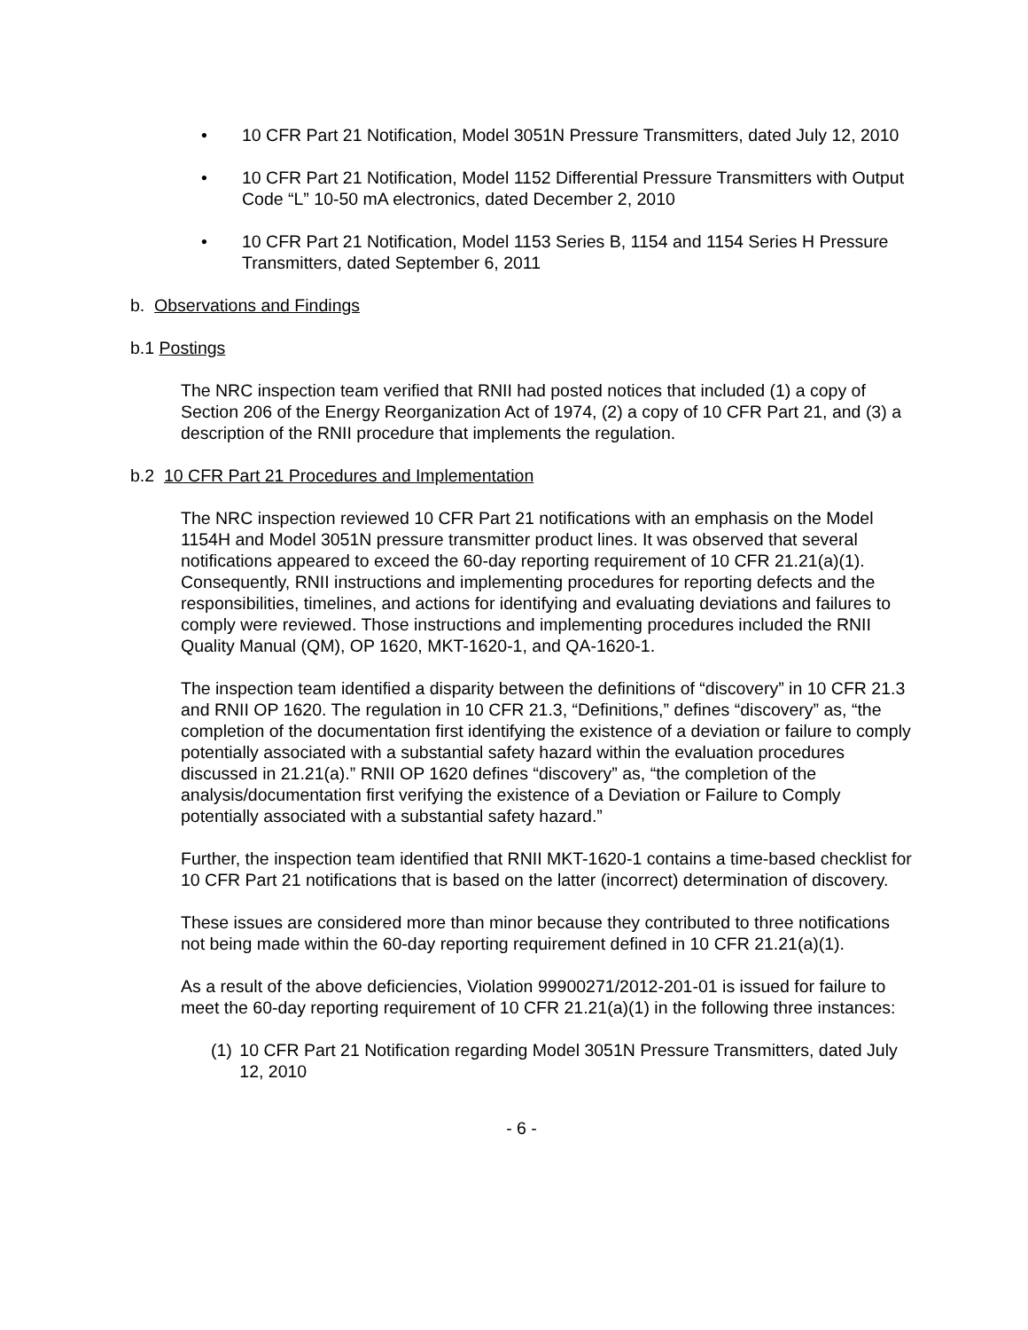• 10 CFR Part 21 Notification, Model 3051N Pressure Transmitters, dated July 12, 2010
• 10 CFR Part 21 Notification, Model 1152 Differential Pressure Transmitters with Output Code “L” 10-50 mA electronics, dated December 2, 2010
• 10 CFR Part 21 Notification, Model 1153 Series B, 1154 and 1154 Series H Pressure Transmitters, dated September 6, 2011
b. Observations and Findings
b.1 Postings
The NRC inspection team verified that RNII had posted notices that included (1) a copy of Section 206 of the Energy Reorganization Act of 1974, (2) a copy of 10 CFR Part 21, and (3) a description of the RNII procedure that implements the regulation.
b.2 10 CFR Part 21 Procedures and Implementation
The NRC inspection reviewed 10 CFR Part 21 notifications with an emphasis on the Model 1154H and Model 3051N pressure transmitter product lines. It was observed that several notifications appeared to exceed the 60-day reporting requirement of 10 CFR 21.21(a)(1). Consequently, RNII instructions and implementing procedures for reporting defects and the responsibilities, timelines, and actions for identifying and evaluating deviations and failures to comply were reviewed. Those instructions and implementing procedures included the RNII Quality Manual (QM), OP 1620, MKT-1620-1, and QA-1620-1.
The inspection team identified a disparity between the definitions of “discovery” in 10 CFR 21.3 and RNII OP 1620. The regulation in 10 CFR 21.3, “Definitions,” defines “discovery” as, “the completion of the documentation first identifying the existence of a deviation or failure to comply potentially associated with a substantial safety hazard within the evaluation procedures discussed in 21.21(a).” RNII OP 1620 defines “discovery” as, “the completion of the analysis/documentation first verifying the existence of a Deviation or Failure to Comply potentially associated with a substantial safety hazard.”
Further, the inspection team identified that RNII MKT-1620-1 contains a time-based checklist for 10 CFR Part 21 notifications that is based on the latter (incorrect) determination of discovery.
These issues are considered more than minor because they contributed to three notifications not being made within the 60-day reporting requirement defined in 10 CFR 21.21(a)(1).
As a result of the above deficiencies, Violation 99900271/2012-201-01 is issued for failure to meet the 60-day reporting requirement of 10 CFR 21.21(a)(1) in the following three instances:
(1) 10 CFR Part 21 Notification regarding Model 3051N Pressure Transmitters, dated July 12, 2010
- 6 -